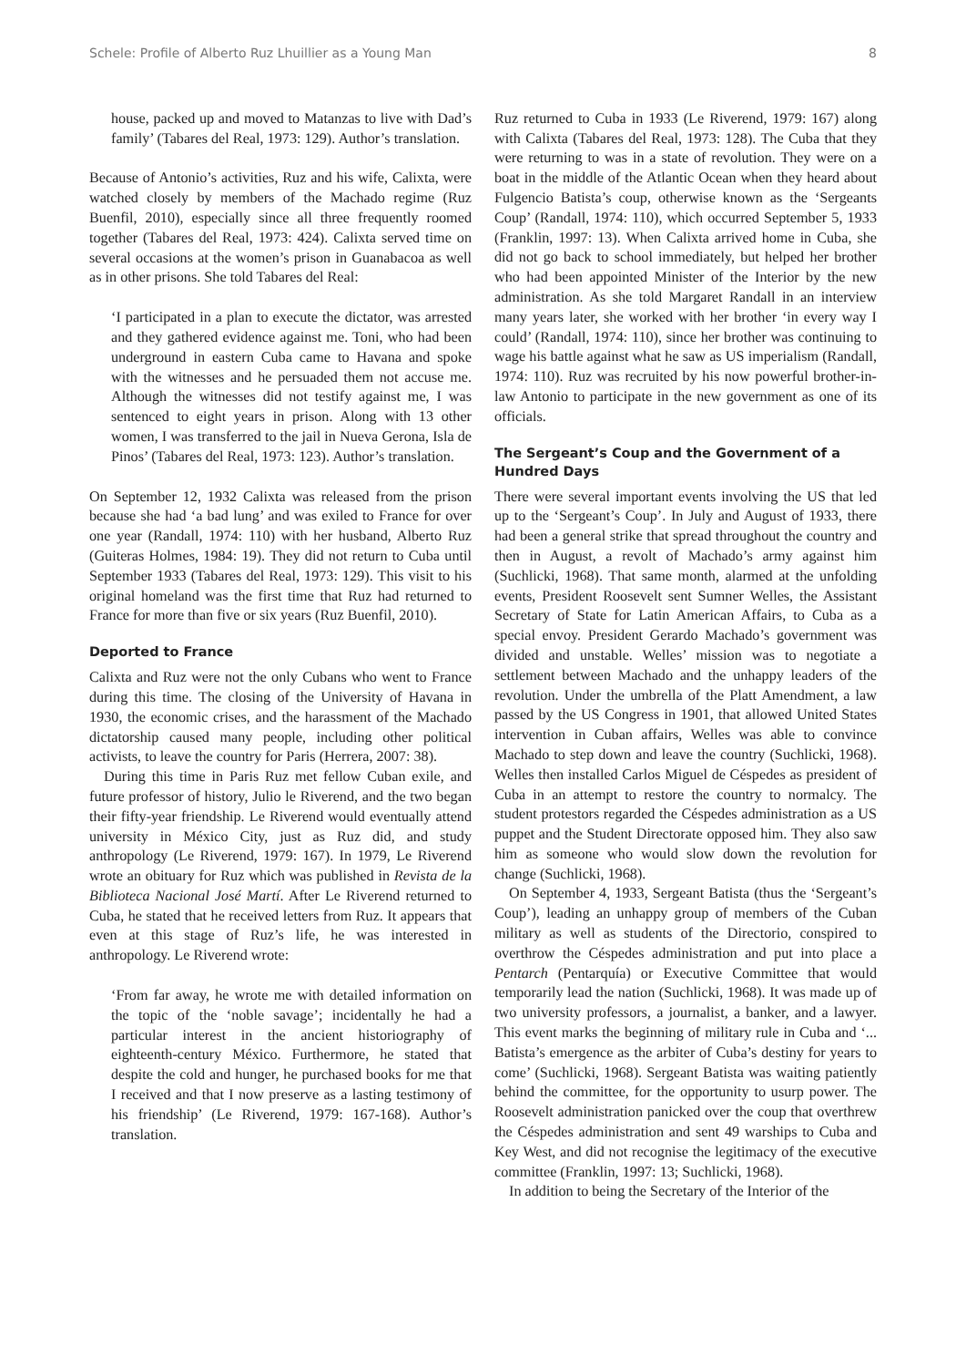Schele: Profile of Alberto Ruz Lhuillier as a Young Man 8
house, packed up and moved to Matanzas to live with Dad’s family’ (Tabares del Real, 1973: 129). Author’s translation.
Because of Antonio’s activities, Ruz and his wife, Calixta, were watched closely by members of the Machado regime (Ruz Buenfil, 2010), especially since all three frequently roomed together (Tabares del Real, 1973: 424). Calixta served time on several occasions at the women’s prison in Guanabacoa as well as in other prisons. She told Tabares del Real:
‘I participated in a plan to execute the dictator, was arrested and they gathered evidence against me. Toni, who had been underground in eastern Cuba came to Havana and spoke with the witnesses and he persuaded them not accuse me. Although the witnesses did not testify against me, I was sentenced to eight years in prison. Along with 13 other women, I was transferred to the jail in Nueva Gerona, Isla de Pinos’ (Tabares del Real, 1973: 123). Author’s translation.
On September 12, 1932 Calixta was released from the prison because she had ‘a bad lung’ and was exiled to France for over one year (Randall, 1974: 110) with her husband, Alberto Ruz (Guiteras Holmes, 1984: 19). They did not return to Cuba until September 1933 (Tabares del Real, 1973: 129). This visit to his original homeland was the first time that Ruz had returned to France for more than five or six years (Ruz Buenfil, 2010).
Deported to France
Calixta and Ruz were not the only Cubans who went to France during this time. The closing of the University of Havana in 1930, the economic crises, and the harassment of the Machado dictatorship caused many people, including other political activists, to leave the country for Paris (Herrera, 2007: 38).
During this time in Paris Ruz met fellow Cuban exile, and future professor of history, Julio le Riverend, and the two began their fifty-year friendship. Le Riverend would eventually attend university in México City, just as Ruz did, and study anthropology (Le Riverend, 1979: 167). In 1979, Le Riverend wrote an obituary for Ruz which was published in Revista de la Biblioteca Nacional José Martí. After Le Riverend returned to Cuba, he stated that he received letters from Ruz. It appears that even at this stage of Ruz’s life, he was interested in anthropology. Le Riverend wrote:
‘From far away, he wrote me with detailed information on the topic of the ‘noble savage’; incidentally he had a particular interest in the ancient historiography of eighteenth-century México. Furthermore, he stated that despite the cold and hunger, he purchased books for me that I received and that I now preserve as a lasting testimony of his friendship’ (Le Riverend, 1979: 167-168). Author’s translation.
Ruz returned to Cuba in 1933 (Le Riverend, 1979: 167) along with Calixta (Tabares del Real, 1973: 128). The Cuba that they were returning to was in a state of revolution. They were on a boat in the middle of the Atlantic Ocean when they heard about Fulgencio Batista’s coup, otherwise known as the ‘Sergeants Coup’ (Randall, 1974: 110), which occurred September 5, 1933 (Franklin, 1997: 13). When Calixta arrived home in Cuba, she did not go back to school immediately, but helped her brother who had been appointed Minister of the Interior by the new administration. As she told Margaret Randall in an interview many years later, she worked with her brother ‘in every way I could’ (Randall, 1974: 110), since her brother was continuing to wage his battle against what he saw as US imperialism (Randall, 1974: 110). Ruz was recruited by his now powerful brother-in-law Antonio to participate in the new government as one of its officials.
The Sergeant’s Coup and the Government of a Hundred Days
There were several important events involving the US that led up to the ‘Sergeant’s Coup’. In July and August of 1933, there had been a general strike that spread throughout the country and then in August, a revolt of Machado’s army against him (Suchlicki, 1968). That same month, alarmed at the unfolding events, President Roosevelt sent Sumner Welles, the Assistant Secretary of State for Latin American Affairs, to Cuba as a special envoy. President Gerardo Machado’s government was divided and unstable. Welles’ mission was to negotiate a settlement between Machado and the unhappy leaders of the revolution. Under the umbrella of the Platt Amendment, a law passed by the US Congress in 1901, that allowed United States intervention in Cuban affairs, Welles was able to convince Machado to step down and leave the country (Suchlicki, 1968). Welles then installed Carlos Miguel de Céspedes as president of Cuba in an attempt to restore the country to normalcy. The student protestors regarded the Céspedes administration as a US puppet and the Student Directorate opposed him. They also saw him as someone who would slow down the revolution for change (Suchlicki, 1968).
On September 4, 1933, Sergeant Batista (thus the ‘Sergeant’s Coup’), leading an unhappy group of members of the Cuban military as well as students of the Directorio, conspired to overthrow the Céspedes administration and put into place a Pentarch (Pentarquía) or Executive Committee that would temporarily lead the nation (Suchlicki, 1968). It was made up of two university professors, a journalist, a banker, and a lawyer. This event marks the beginning of military rule in Cuba and ‘... Batista’s emergence as the arbiter of Cuba’s destiny for years to come’ (Suchlicki, 1968). Sergeant Batista was waiting patiently behind the committee, for the opportunity to usurp power. The Roosevelt administration panicked over the coup that overthrew the Céspedes administration and sent 49 warships to Cuba and Key West, and did not recognise the legitimacy of the executive committee (Franklin, 1997: 13; Suchlicki, 1968).
In addition to being the Secretary of the Interior of the